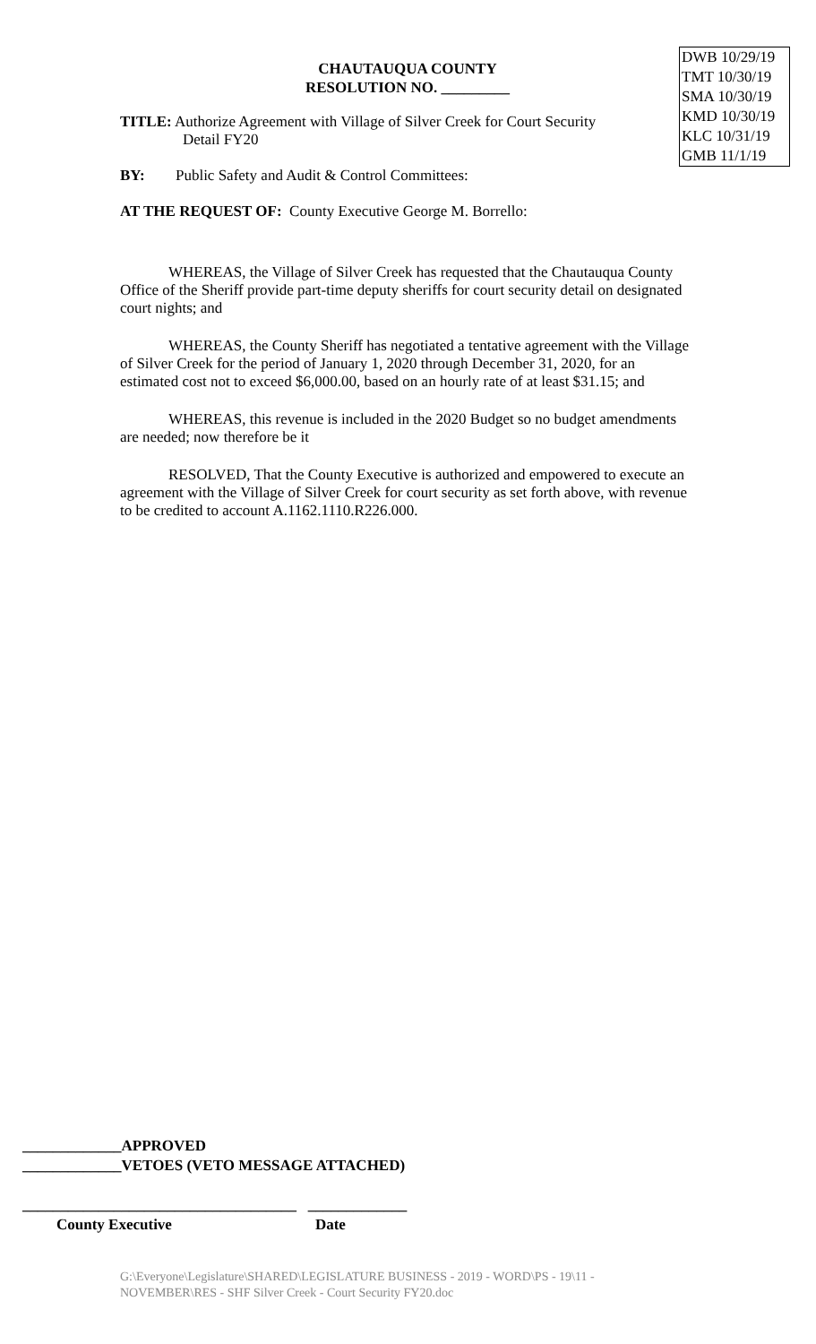DWB 10/29/19
TMT 10/30/19
SMA 10/30/19
KMD 10/30/19
KLC 10/31/19
GMB 11/1/19
CHAUTAUQUA COUNTY
RESOLUTION NO. _________
TITLE: Authorize Agreement with Village of Silver Creek for Court Security
Detail FY20
BY: Public Safety and Audit & Control Committees:
AT THE REQUEST OF: County Executive George M. Borrello:
WHEREAS, the Village of Silver Creek has requested that the Chautauqua County Office of the Sheriff provide part-time deputy sheriffs for court security detail on designated court nights; and
WHEREAS, the County Sheriff has negotiated a tentative agreement with the Village of Silver Creek for the period of January 1, 2020 through December 31, 2020, for an estimated cost not to exceed $6,000.00, based on an hourly rate of at least $31.15; and
WHEREAS, this revenue is included in the 2020 Budget so no budget amendments are needed; now therefore be it
RESOLVED, That the County Executive is authorized and empowered to execute an agreement with the Village of Silver Creek for court security as set forth above, with revenue to be credited to account A.1162.1110.R226.000.
_____________APPROVED
_____________VETOES (VETO MESSAGE ATTACHED)
____________________________________ _____________
County Executive Date
G:\Everyone\Legislature\SHARED\LEGISLATURE BUSINESS - 2019 - WORD\PS - 19\11 - NOVEMBER\RES - SHF Silver Creek - Court Security FY20.doc